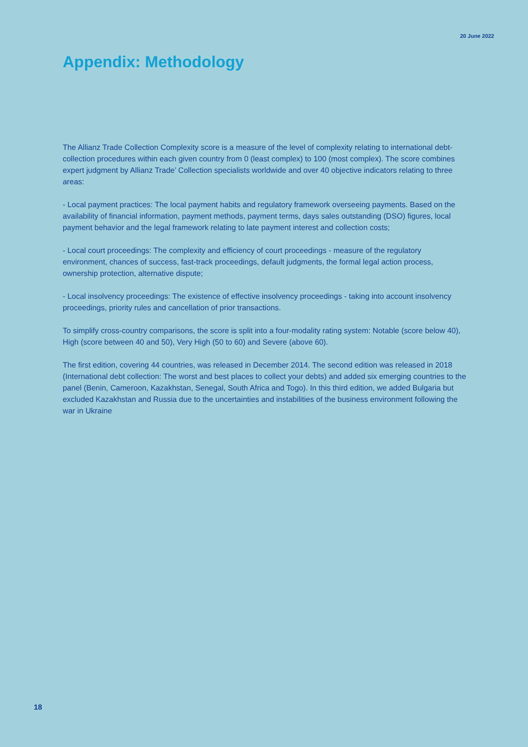20 June 2022
Appendix: Methodology
The Allianz Trade Collection Complexity score is a measure of the level of complexity relating to international debt-collection procedures within each given country from 0 (least complex) to 100 (most complex). The score combines expert judgment by Allianz Trade’ Collection specialists worldwide and over 40 objective indicators relating to three areas:
- Local payment practices: The local payment habits and regulatory framework overseeing payments. Based on the availability of financial information, payment methods, payment terms, days sales outstanding (DSO) figures, local payment behavior and the legal framework relating to late payment interest and collection costs;
- Local court proceedings: The complexity and efficiency of court proceedings - measure of the regulatory environment, chances of success, fast-track proceedings, default judgments, the formal legal action process, ownership protection, alternative dispute;
- Local insolvency proceedings: The existence of effective insolvency proceedings - taking into account insolvency proceedings, priority rules and cancellation of prior transactions.
To simplify cross-country comparisons, the score is split into a four-modality rating system: Notable (score below 40), High (score between 40 and 50), Very High (50 to 60) and Severe (above 60).
The first edition, covering 44 countries, was released in December 2014. The second edition was released in 2018 (International debt collection: The worst and best places to collect your debts) and added six emerging countries to the panel (Benin, Cameroon, Kazakhstan, Senegal, South Africa and Togo). In this third edition, we added Bulgaria but excluded Kazakhstan and Russia due to the uncertainties and instabilities of the business environment following the war in Ukraine
18